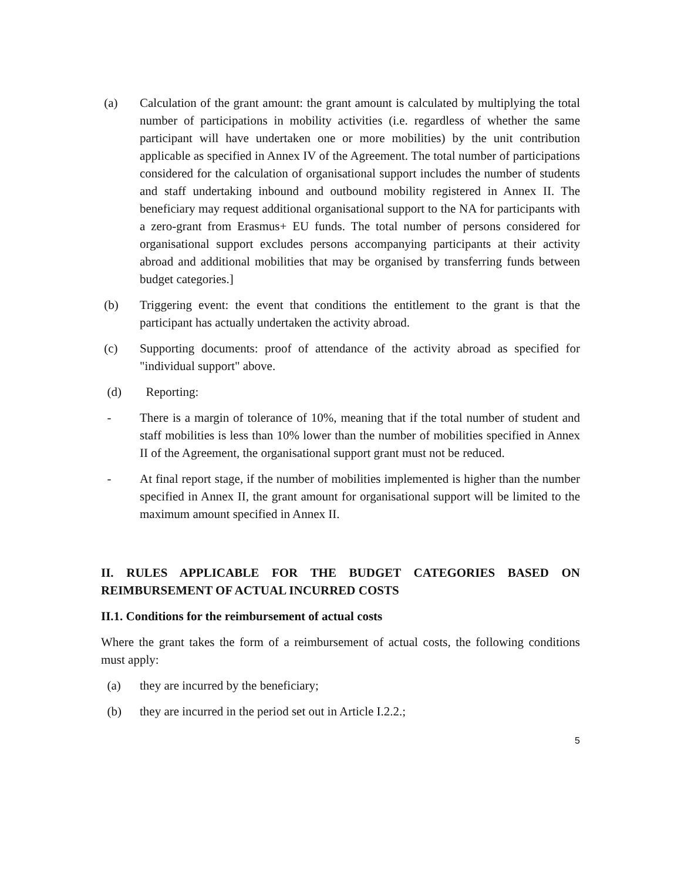(a) Calculation of the grant amount: the grant amount is calculated by multiplying the total number of participations in mobility activities (i.e. regardless of whether the same participant will have undertaken one or more mobilities) by the unit contribution applicable as specified in Annex IV of the Agreement. The total number of participations considered for the calculation of organisational support includes the number of students and staff undertaking inbound and outbound mobility registered in Annex II. The beneficiary may request additional organisational support to the NA for participants with a zero-grant from Erasmus+ EU funds. The total number of persons considered for organisational support excludes persons accompanying participants at their activity abroad and additional mobilities that may be organised by transferring funds between budget categories.]
(b) Triggering event: the event that conditions the entitlement to the grant is that the participant has actually undertaken the activity abroad.
(c) Supporting documents: proof of attendance of the activity abroad as specified for "individual support" above.
(d) Reporting:
- There is a margin of tolerance of 10%, meaning that if the total number of student and staff mobilities is less than 10% lower than the number of mobilities specified in Annex II of the Agreement, the organisational support grant must not be reduced.
- At final report stage, if the number of mobilities implemented is higher than the number specified in Annex II, the grant amount for organisational support will be limited to the maximum amount specified in Annex II.
II. RULES APPLICABLE FOR THE BUDGET CATEGORIES BASED ON REIMBURSEMENT OF ACTUAL INCURRED COSTS
II.1. Conditions for the reimbursement of actual costs
Where the grant takes the form of a reimbursement of actual costs, the following conditions must apply:
(a) they are incurred by the beneficiary;
(b) they are incurred in the period set out in Article I.2.2.;
5